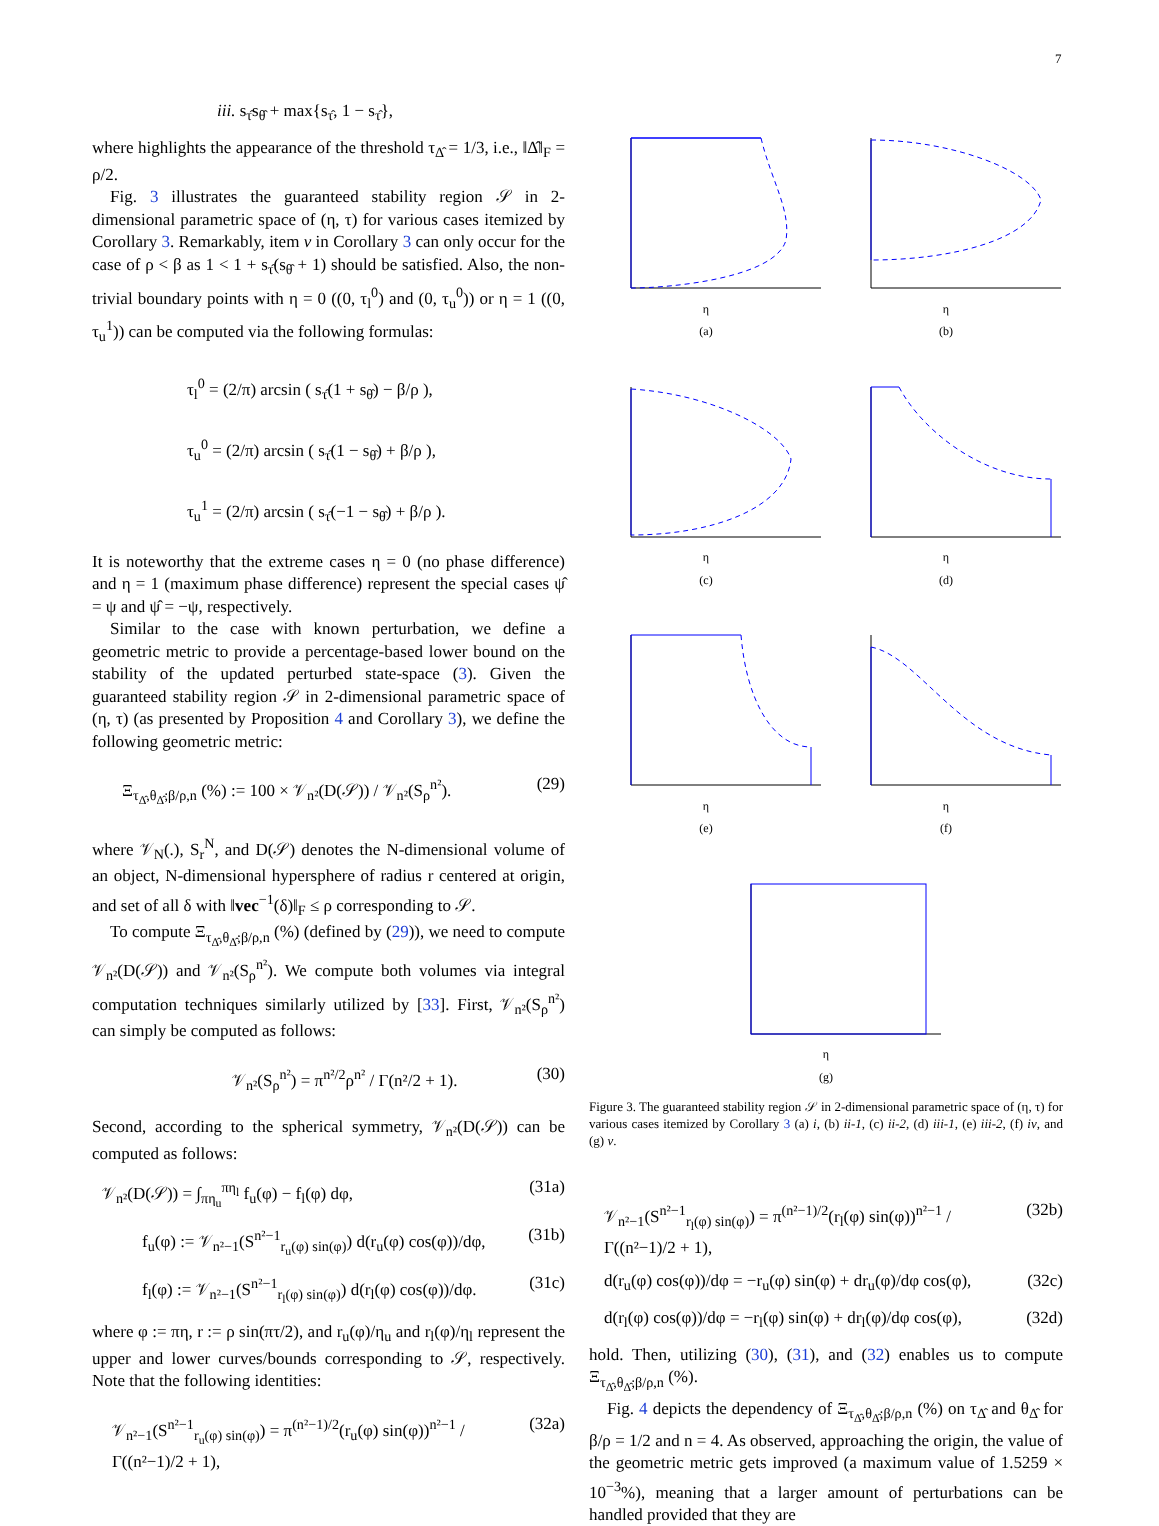7
iii. s<sub>τ̂</sub>s<sub>θ̂</sub> + max{s<sub>τ̂</sub>, 1 − s<sub>τ̂</sub>},
where highlights the appearance of the threshold τ<sub>Δ̂</sub> = 1/3, i.e., ‖Δ̂‖<sub>F</sub> = ρ/2.
Fig. 3 illustrates the guaranteed stability region 𝒮 in 2-dimensional parametric space of (η, τ) for various cases itemized by Corollary 3. Remarkably, item v in Corollary 3 can only occur for the case of ρ < β as 1 < 1 + s<sub>τ̂</sub>(s<sub>θ̂</sub> + 1) should be satisfied. Also, the non-trivial boundary points with η = 0 ((0, τ<sub>l</sub><sup>0</sup>) and (0, τ<sub>u</sub><sup>0</sup>)) or η = 1 ((0, τ<sub>u</sub><sup>1</sup>)) can be computed via the following formulas:
τ<sub>l</sub><sup>0</sup> = (2/π) arcsin ( s<sub>τ̂</sub>(1 + s<sub>θ̂</sub>) − β/ρ ),
τ<sub>u</sub><sup>0</sup> = (2/π) arcsin ( s<sub>τ̂</sub>(1 − s<sub>θ̂</sub>) + β/ρ ),
τ<sub>u</sub><sup>1</sup> = (2/π) arcsin ( s<sub>τ̂</sub>(−1 − s<sub>θ̂</sub>) + β/ρ ).
It is noteworthy that the extreme cases η = 0 (no phase difference) and η = 1 (maximum phase difference) represent the special cases ψ̂ = ψ and ψ̂ = −ψ, respectively.
Similar to the case with known perturbation, we define a geometric metric to provide a percentage-based lower bound on the stability of the updated perturbed state-space (3). Given the guaranteed stability region 𝒮 in 2-dimensional parametric space of (η, τ) (as presented by Proposition 4 and Corollary 3), we define the following geometric metric:
Ξ<sub>τ<sub>Δ̂</sub>,θ<sub>Δ̂</sub>;β/ρ,n</sub> (%) := 100 × 𝒱<sub>n²</sub>(D(𝒮)) / 𝒱<sub>n²</sub>(S<sub>ρ</sub><sup>n²</sup>). (29)
where 𝒱<sub>N</sub>(.), S<sub>r</sub><sup>N</sup>, and D(𝒮) denotes the N-dimensional volume of an object, N-dimensional hypersphere of radius r centered at origin, and set of all δ with ‖vec<sup>−1</sup>(δ)‖<sub>F</sub> ≤ ρ corresponding to 𝒮.
To compute Ξ<sub>τ<sub>Δ̂</sub>,θ<sub>Δ̂</sub>;β/ρ,n</sub> (%) (defined by (29)), we need to compute 𝒱<sub>n²</sub>(D(𝒮)) and 𝒱<sub>n²</sub>(S<sub>ρ</sub><sup>n²</sup>). We compute both volumes via integral computation techniques similarly utilized by [33]. First, 𝒱<sub>n²</sub>(S<sub>ρ</sub><sup>n²</sup>) can simply be computed as follows:
𝒱<sub>n²</sub>(S<sub>ρ</sub><sup>n²</sup>) = π<sup>n²/2</sup>ρ<sup>n²</sup> / Γ(n²/2 + 1). (30)
Second, according to the spherical symmetry, 𝒱<sub>n²</sub>(D(𝒮)) can be computed as follows:
𝒱<sub>n²</sub>(D(𝒮)) = ∫<sub>πη<sub>u</sub></sub><sup>πη<sub>l</sub></sup> f<sub>u</sub>(φ) − f<sub>l</sub>(φ) dφ, (31a)
f<sub>u</sub>(φ) := 𝒱<sub>n²−1</sub>(S<sup>n²−1</sup><sub>r<sub>u</sub>(φ) sin(φ)</sub>) d(r<sub>u</sub>(φ) cos(φ))/dφ, (31b)
f<sub>l</sub>(φ) := 𝒱<sub>n²−1</sub>(S<sup>n²−1</sup><sub>r<sub>l</sub>(φ) sin(φ)</sub>) d(r<sub>l</sub>(φ) cos(φ))/dφ. (31c)
where φ := πη, r := ρ sin(πτ/2), and r<sub>u</sub>(φ)/η<sub>u</sub> and r<sub>l</sub>(φ)/η<sub>l</sub> represent the upper and lower curves/bounds corresponding to 𝒮, respectively. Note that the following identities:
𝒱<sub>n²−1</sub>(S<sup>n²−1</sup><sub>r<sub>u</sub>(φ) sin(φ)</sub>) = π<sup>(n²−1)/2</sup>(r<sub>u</sub>(φ) sin(φ))<sup>n²−1</sup> / Γ((n²−1)/2 + 1), (32a)
η
(a)
η
(b)
η
(c)
η
(d)
η
(e)
η
(f)
η
(g)
Figure 3. The guaranteed stability region 𝒮 in 2-dimensional parametric space of (η, τ) for various cases itemized by Corollary 3 (a) i, (b) ii-1, (c) ii-2, (d) iii-1, (e) iii-2, (f) iv, and (g) v.
𝒱<sub>n²−1</sub>(S<sup>n²−1</sup><sub>r<sub>l</sub>(φ) sin(φ)</sub>) = π<sup>(n²−1)/2</sup>(r<sub>l</sub>(φ) sin(φ))<sup>n²−1</sup> / Γ((n²−1)/2 + 1), (32b)
d(r<sub>u</sub>(φ) cos(φ))/dφ = −r<sub>u</sub>(φ) sin(φ) + dr<sub>u</sub>(φ)/dφ cos(φ), (32c)
d(r<sub>l</sub>(φ) cos(φ))/dφ = −r<sub>l</sub>(φ) sin(φ) + dr<sub>l</sub>(φ)/dφ cos(φ), (32d)
hold. Then, utilizing (30), (31), and (32) enables us to compute Ξ<sub>τ<sub>Δ̂</sub>,θ<sub>Δ̂</sub>;β/ρ,n</sub> (%).
Fig. 4 depicts the dependency of Ξ<sub>τ<sub>Δ̂</sub>,θ<sub>Δ̂</sub>;β/ρ,n</sub> (%) on τ<sub>Δ̂</sub> and θ<sub>Δ̂</sub> for β/ρ = 1/2 and n = 4. As observed, approaching the origin, the value of the geometric metric gets improved (a maximum value of 1.5259 × 10<sup>−3</sup>%), meaning that a larger amount of perturbations can be handled provided that they are